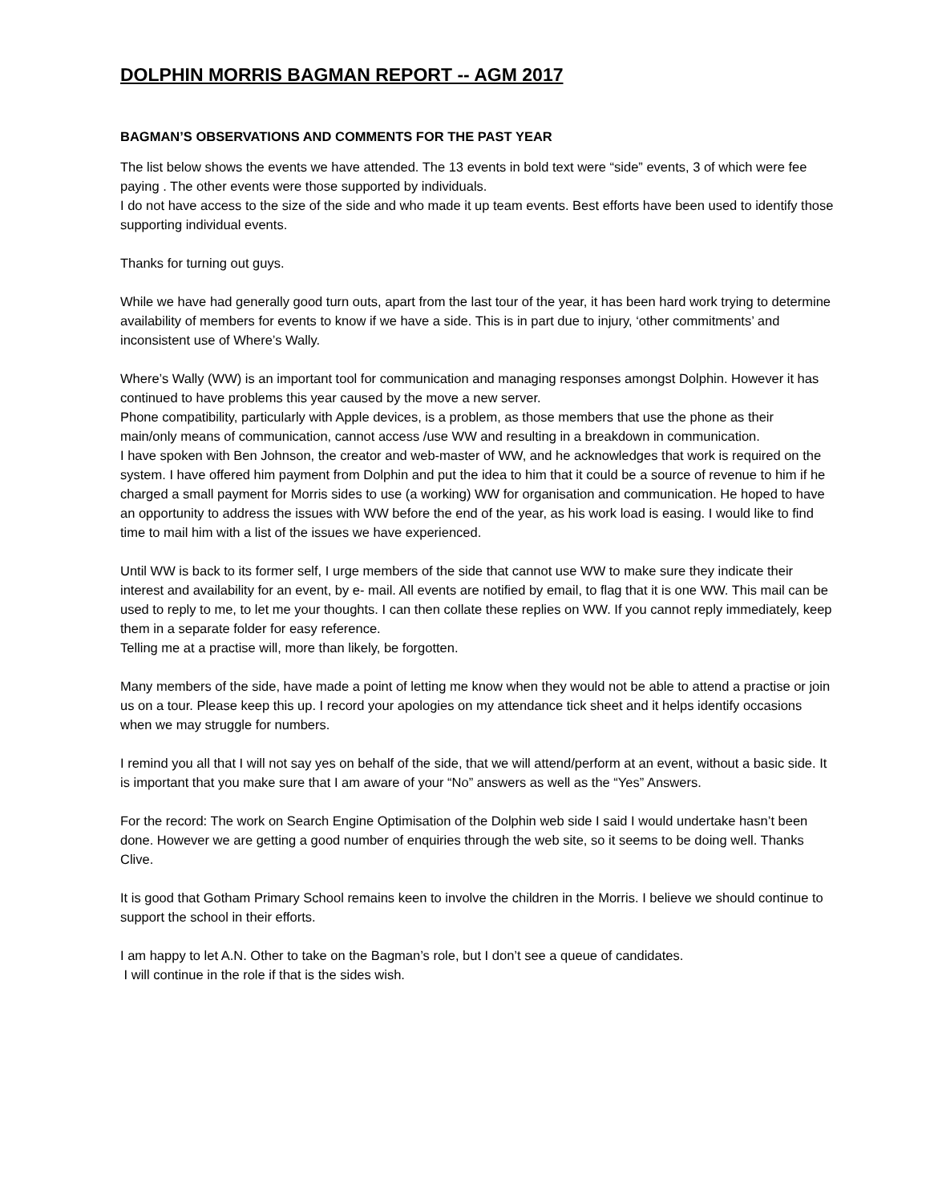DOLPHIN MORRIS BAGMAN REPORT -- AGM 2017
BAGMAN’S OBSERVATIONS AND COMMENTS FOR THE PAST YEAR
The list below shows the events we have attended. The 13 events in bold text were “side” events, 3 of which were fee paying . The other events were those supported by individuals.
I do not have access to the size of the side and who made it up team events. Best efforts have been used to identify those supporting individual events.
Thanks for turning out guys.
While we have had generally good turn outs, apart from the last tour of the year, it has been hard work trying to determine availability of members for events to know if we have a side. This is in part due to injury, ‘other commitments’ and inconsistent use of Where’s Wally.
Where’s Wally (WW) is an important tool for communication and managing responses amongst Dolphin. However it has continued to have problems this year caused by the move a new server.
Phone compatibility, particularly with Apple devices, is a problem, as those members that use the phone as their main/only means of communication, cannot access /use WW and resulting in a breakdown in communication.
I have spoken with Ben Johnson, the creator and web-master of WW, and he acknowledges that work is required on the system. I have offered him payment from Dolphin and put the idea to him that it could be a source of revenue to him if he charged a small payment for Morris sides to use (a working) WW for organisation and communication. He hoped to have an opportunity to address the issues with WW before the end of the year, as his work load is easing. I would like to find time to mail him with a list of the issues we have experienced.
Until WW is back to its former self, I urge members of the side that cannot use WW to make sure they indicate their interest and availability for an event, by e- mail. All events are notified by email, to flag that it is one WW. This mail can be used to reply to me, to let me your thoughts. I can then collate these replies on WW. If you cannot reply immediately, keep them in a separate folder for easy reference.
Telling me at a practise will, more than likely, be forgotten.
Many members of the side, have made a point of letting me know when they would not be able to attend a practise or join us on a tour. Please keep this up. I record your apologies on my attendance tick sheet and it helps identify occasions when we may struggle for numbers.
I remind you all that I will not say yes on behalf of the side, that we will attend/perform at an event, without a basic side. It is important that you make sure that I am aware of your “No” answers as well as the “Yes” Answers.
For the record: The work on Search Engine Optimisation of the Dolphin web side I said I would undertake hasn’t been done. However we are getting a good number of enquiries through the web site, so it seems to be doing well. Thanks Clive.
It is good that Gotham Primary School remains keen to involve the children in the Morris. I believe we should continue to support the school in their efforts.
I am happy to let A.N. Other to take on the Bagman’s role, but I don’t see a queue of candidates.
I will continue in the role if that is the sides wish.